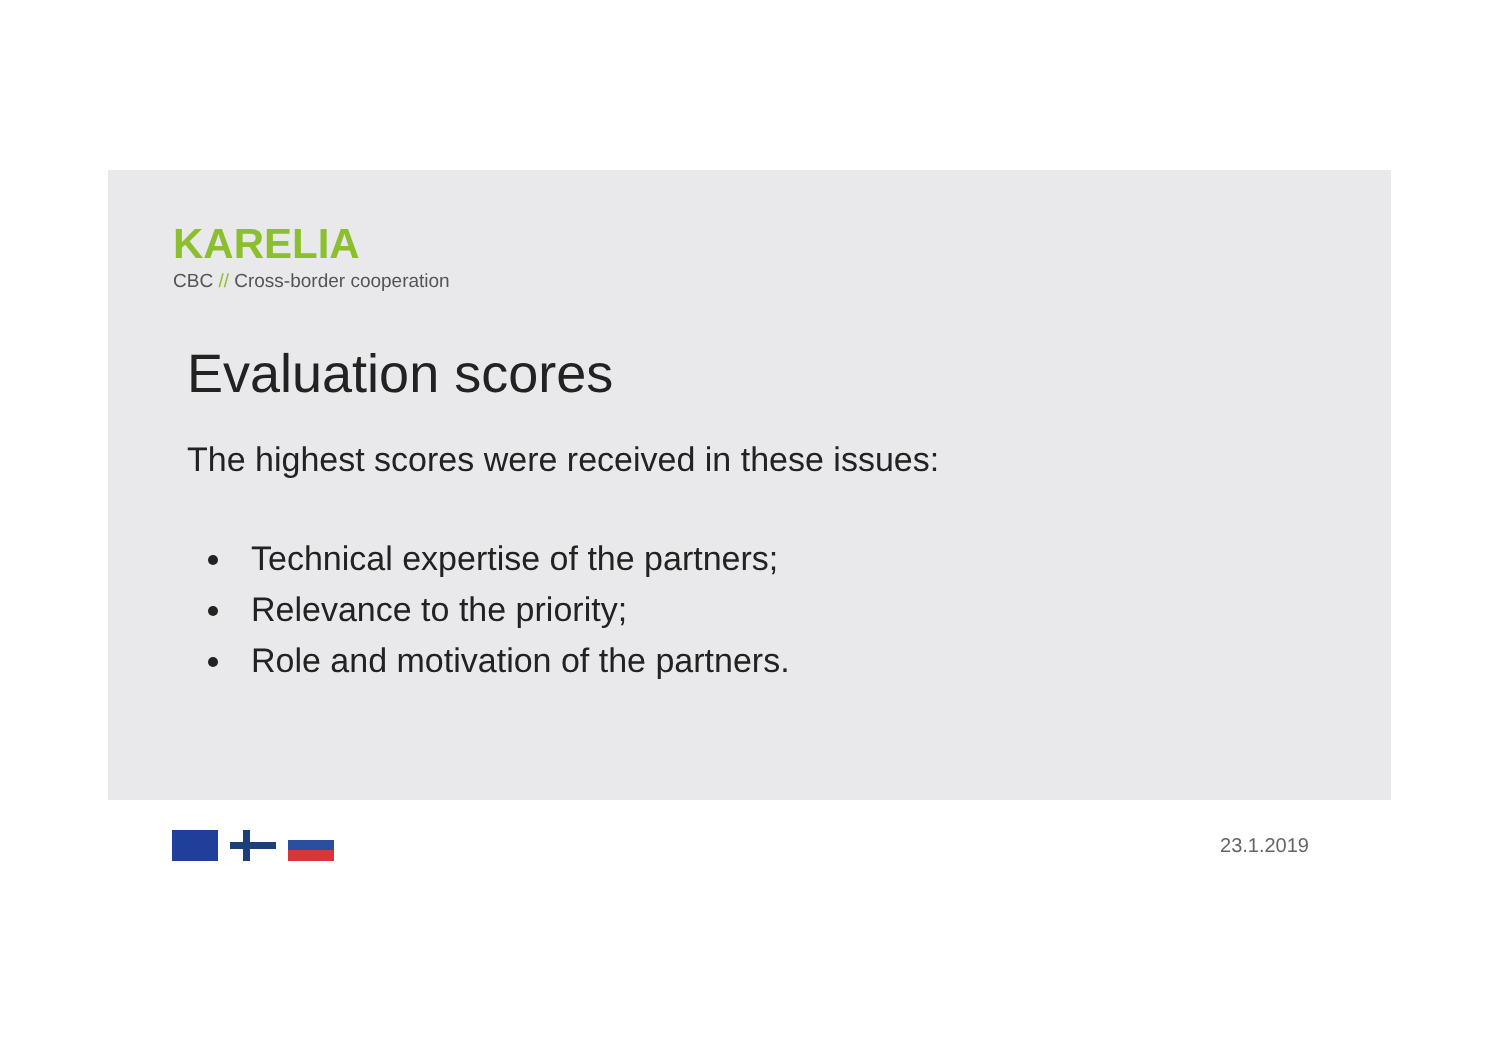KARELIA
CBC // Cross-border cooperation
Evaluation scores
The highest scores were received in these issues:
Technical expertise of the partners;
Relevance to the priority;
Role and motivation of the partners.
23.1.2019